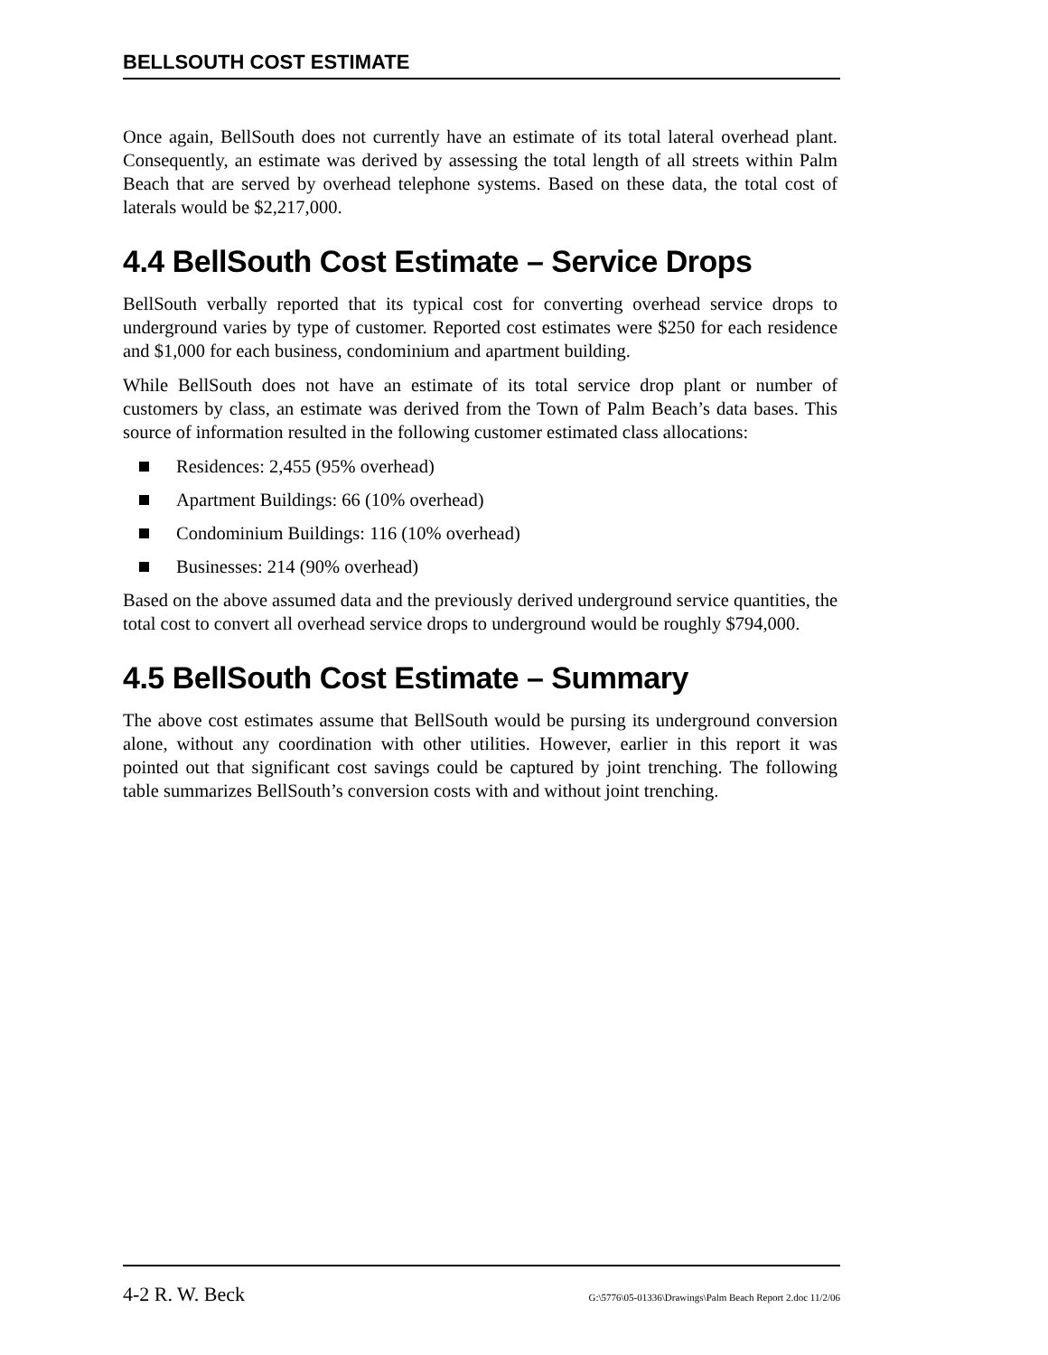BELLSOUTH COST ESTIMATE
Once again, BellSouth does not currently have an estimate of its total lateral overhead plant. Consequently, an estimate was derived by assessing the total length of all streets within Palm Beach that are served by overhead telephone systems. Based on these data, the total cost of laterals would be $2,217,000.
4.4 BellSouth Cost Estimate – Service Drops
BellSouth verbally reported that its typical cost for converting overhead service drops to underground varies by type of customer. Reported cost estimates were $250 for each residence and $1,000 for each business, condominium and apartment building.
While BellSouth does not have an estimate of its total service drop plant or number of customers by class, an estimate was derived from the Town of Palm Beach’s data bases. This source of information resulted in the following customer estimated class allocations:
Residences: 2,455 (95% overhead)
Apartment Buildings: 66 (10% overhead)
Condominium Buildings: 116 (10% overhead)
Businesses: 214 (90% overhead)
Based on the above assumed data and the previously derived underground service quantities, the total cost to convert all overhead service drops to underground would be roughly $794,000.
4.5 BellSouth Cost Estimate – Summary
The above cost estimates assume that BellSouth would be pursing its underground conversion alone, without any coordination with other utilities. However, earlier in this report it was pointed out that significant cost savings could be captured by joint trenching. The following table summarizes BellSouth’s conversion costs with and without joint trenching.
4-2 R. W. Beck G:\5776\05-01336\Drawings\Palm Beach Report 2.doc 11/2/06